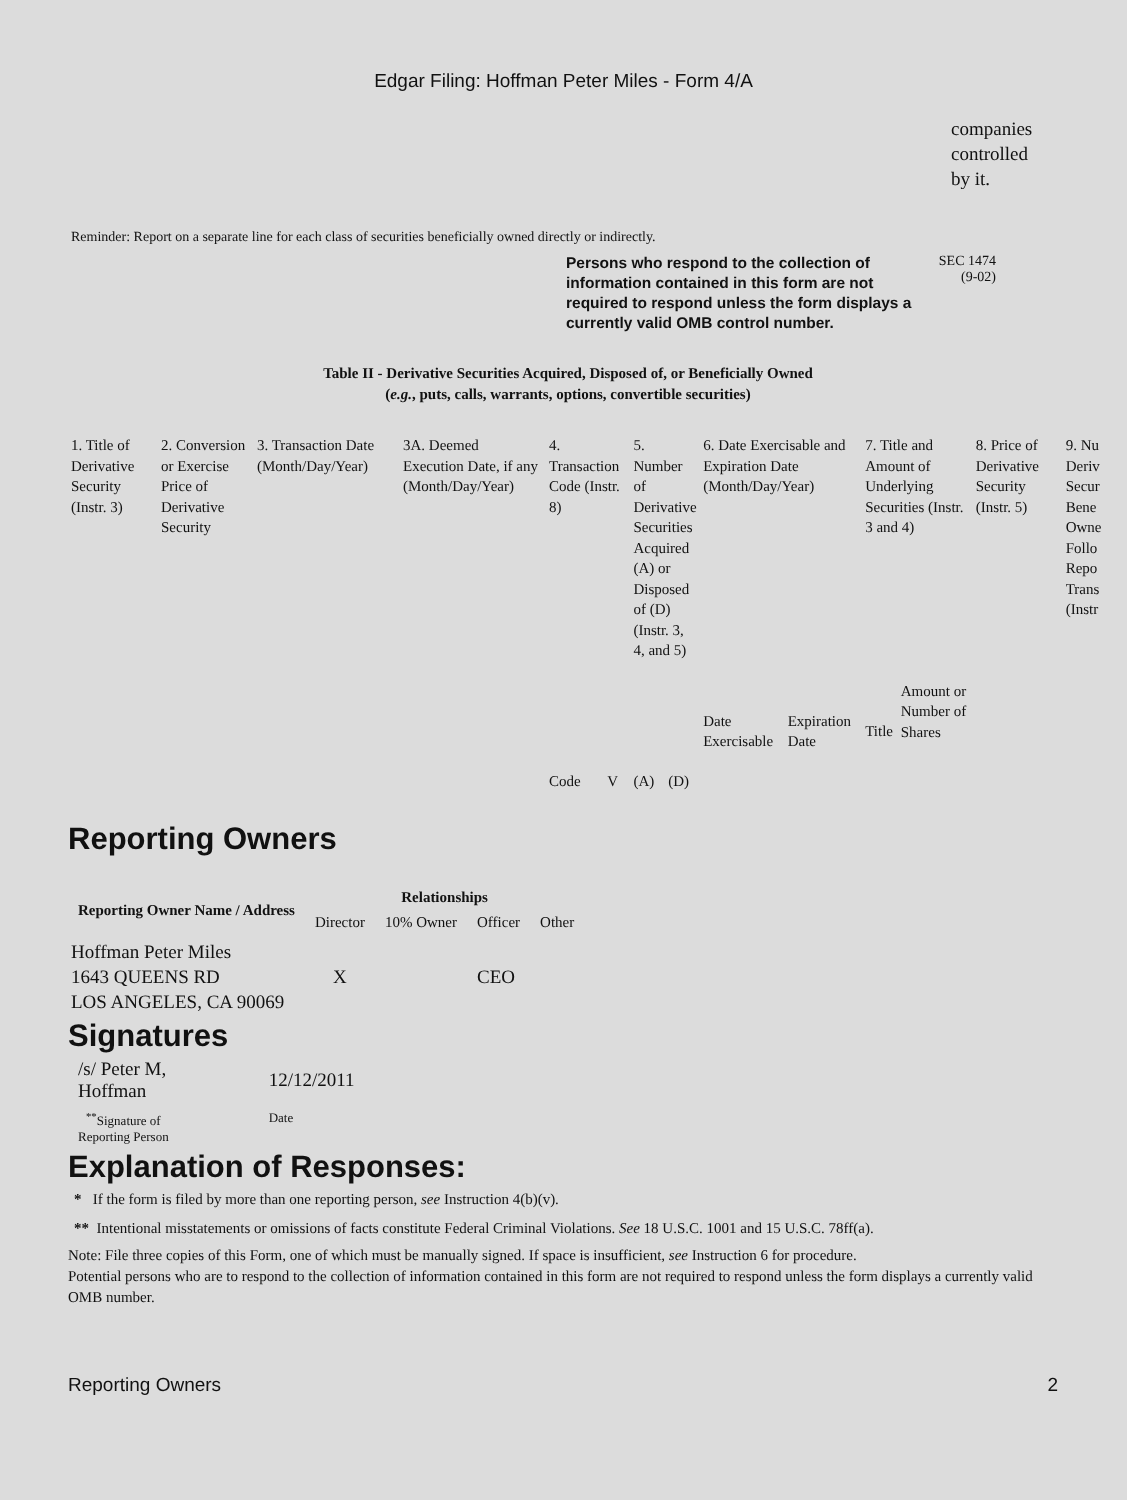Edgar Filing: Hoffman Peter Miles - Form 4/A
companies
controlled
by it.
Reminder: Report on a separate line for each class of securities beneficially owned directly or indirectly.
Persons who respond to the collection of information contained in this form are not required to respond unless the form displays a currently valid OMB control number.
SEC 1474
(9-02)
Table II - Derivative Securities Acquired, Disposed of, or Beneficially Owned
(e.g., puts, calls, warrants, options, convertible securities)
| 1. Title of Derivative Security (Instr. 3) | 2. Conversion or Exercise Price of Derivative Security | 3. Transaction Date (Month/Day/Year) | 3A. Deemed Execution Date, if any (Month/Day/Year) | 4. Transaction Code (Instr. 8) | | 5. Number of Derivative Securities Acquired (A) or Disposed of (D) (Instr. 3, 4, and 5) | | 6. Date Exercisable and Expiration Date (Month/Day/Year) | | 7. Title and Amount of Underlying Securities (Instr. 3 and 4) | | 8. Price of Derivative Security (Instr. 5) | 9. Nu Deriv Secur Bene Owne Follo Repo Trans (Instr |
| --- | --- | --- | --- | --- | --- | --- | --- | --- | --- | --- | --- | --- | --- |
| | | | | Code | V | (A) | (D) | Date Exercisable | Expiration Date | Title | Amount or Number of Shares | | |
Reporting Owners
| Reporting Owner Name / Address | Relationships | | | |
| --- | --- | --- | --- | --- |
| | Director | 10% Owner | Officer | Other |
| Hoffman Peter Miles 1643 QUEENS RD LOS ANGELES, CA 90069 | X | | CEO | |
Signatures
| /s/ Peter M, Hoffman | 12/12/2011 |
| <sup>**</sup> Signature of Reporting Person | Date |
Explanation of Responses:
* If the form is filed by more than one reporting person, see Instruction 4(b)(v).
** Intentional misstatements or omissions of facts constitute Federal Criminal Violations. See 18 U.S.C. 1001 and 15 U.S.C. 78ff(a).
Note: File three copies of this Form, one of which must be manually signed. If space is insufficient, see Instruction 6 for procedure.
Potential persons who are to respond to the collection of information contained in this form are not required to respond unless the form displays a currently valid OMB number.
Reporting Owners 2